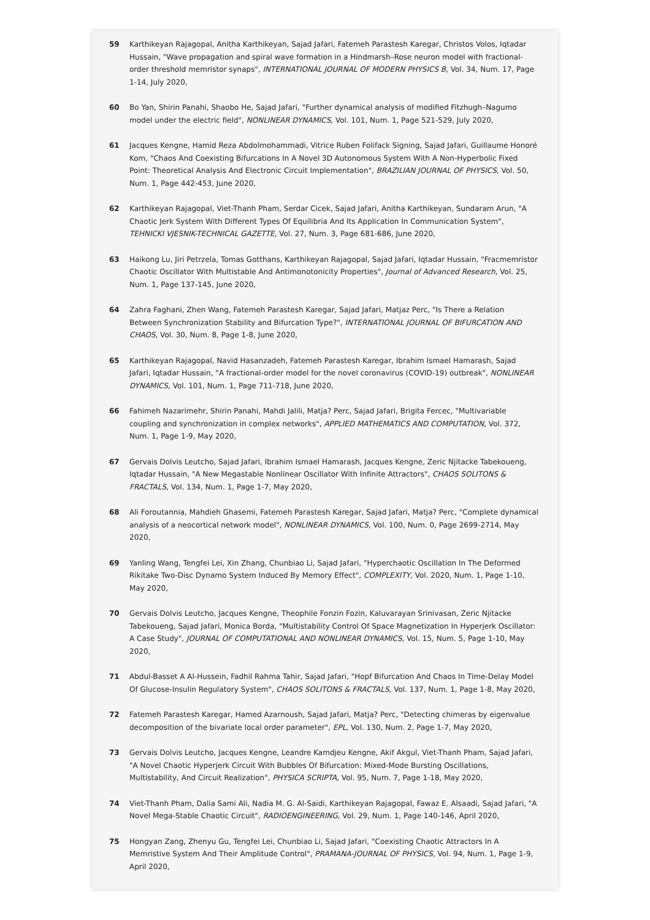59 Karthikeyan Rajagopal, Anitha Karthikeyan, Sajad Jafari, Fatemeh Parastesh Karegar, Christos Volos, Iqtadar Hussain, "Wave propagation and spiral wave formation in a Hindmarsh–Rose neuron model with fractional-order threshold memristor synaps", INTERNATIONAL JOURNAL OF MODERN PHYSICS B, Vol. 34, Num. 17, Page 1-14, July 2020,
60 Bo Yan, Shirin Panahi, Shaobo He, Sajad Jafari, "Further dynamical analysis of modified Fitzhugh–Nagumo model under the electric field", NONLINEAR DYNAMICS, Vol. 101, Num. 1, Page 521-529, July 2020,
61 Jacques Kengne, Hamid Reza Abdolmohammadi, Vitrice Ruben Folifack Signing, Sajad Jafari, Guillaume Honoré Kom, "Chaos And Coexisting Bifurcations In A Novel 3D Autonomous System With A Non-Hyperbolic Fixed Point: Theoretical Analysis And Electronic Circuit Implementation", BRAZILIAN JOURNAL OF PHYSICS, Vol. 50, Num. 1, Page 442-453, June 2020,
62 Karthikeyan Rajagopal, Viet-Thanh Pham, Serdar Cicek, Sajad Jafari, Anitha Karthikeyan, Sundaram Arun, "A Chaotic Jerk System With Different Types Of Equilibria And Its Application In Communication System", TEHNICKI VJESNIK-TECHNICAL GAZETTE, Vol. 27, Num. 3, Page 681-686, June 2020,
63 Haikong Lu, Jiri Petrzela, Tomas Gotthans, Karthikeyan Rajagopal, Sajad Jafari, Iqtadar Hussain, "Fracmemristor Chaotic Oscillator With Multistable And Antimonotonicity Properties", Journal of Advanced Research, Vol. 25, Num. 1, Page 137-145, June 2020,
64 Zahra Faghani, Zhen Wang, Fatemeh Parastesh Karegar, Sajad Jafari, Matjaz Perc, "Is There a Relation Between Synchronization Stability and Bifurcation Type?", INTERNATIONAL JOURNAL OF BIFURCATION AND CHAOS, Vol. 30, Num. 8, Page 1-8, June 2020,
65 Karthikeyan Rajagopal, Navid Hasanzadeh, Fatemeh Parastesh Karegar, Ibrahim Ismael Hamarash, Sajad Jafari, Iqtadar Hussain, "A fractional-order model for the novel coronavirus (COVID-19) outbreak", NONLINEAR DYNAMICS, Vol. 101, Num. 1, Page 711-718, June 2020,
66 Fahimeh Nazarimehr, Shirin Panahi, Mahdi Jalili, Matja? Perc, Sajad Jafari, Brigita Fercec, "Multivariable coupling and synchronization in complex networks", APPLIED MATHEMATICS AND COMPUTATION, Vol. 372, Num. 1, Page 1-9, May 2020,
67 Gervais Dolvis Leutcho, Sajad Jafari, Ibrahim Ismael Hamarash, Jacques Kengne, Zeric Njitacke Tabekoueng, Iqtadar Hussain, "A New Megastable Nonlinear Oscillator With Infinite Attractors", CHAOS SOLITONS & FRACTALS, Vol. 134, Num. 1, Page 1-7, May 2020,
68 Ali Foroutannia, Mahdieh Ghasemi, Fatemeh Parastesh Karegar, Sajad Jafari, Matja? Perc, "Complete dynamical analysis of a neocortical network model", NONLINEAR DYNAMICS, Vol. 100, Num. 0, Page 2699-2714, May 2020,
69 Yanling Wang, Tengfei Lei, Xin Zhang, Chunbiao Li, Sajad Jafari, "Hyperchaotic Oscillation In The Deformed Rikitake Two-Disc Dynamo System Induced By Memory Effect", COMPLEXITY, Vol. 2020, Num. 1, Page 1-10, May 2020,
70 Gervais Dolvis Leutcho, Jacques Kengne, Theophile Fonzin Fozin, Kaluvarayan Srinivasan, Zeric Njitacke Tabekoueng, Sajad Jafari, Monica Borda, "Multistability Control Of Space Magnetization In Hyperjerk Oscillator: A Case Study", JOURNAL OF COMPUTATIONAL AND NONLINEAR DYNAMICS, Vol. 15, Num. 5, Page 1-10, May 2020,
71 Abdul-Basset A Al-Hussein, Fadhil Rahma Tahir, Sajad Jafari, "Hopf Bifurcation And Chaos In Time-Delay Model Of Glucose-Insulin Regulatory System", CHAOS SOLITONS & FRACTALS, Vol. 137, Num. 1, Page 1-8, May 2020,
72 Fatemeh Parastesh Karegar, Hamed Azarnoush, Sajad Jafari, Matja? Perc, "Detecting chimeras by eigenvalue decomposition of the bivariate local order parameter", EPL, Vol. 130, Num. 2, Page 1-7, May 2020,
73 Gervais Dolvis Leutcho, Jacques Kengne, Leandre Kamdjeu Kengne, Akif Akgul, Viet-Thanh Pham, Sajad Jafari, "A Novel Chaotic Hyperjerk Circuit With Bubbles Of Bifurcation: Mixed-Mode Bursting Oscillations, Multistability, And Circuit Realization", PHYSICA SCRIPTA, Vol. 95, Num. 7, Page 1-18, May 2020,
74 Viet-Thanh Pham, Dalia Sami Ali, Nadia M. G. Al-Saidi, Karthikeyan Rajagopal, Fawaz E. Alsaadi, Sajad Jafari, "A Novel Mega-Stable Chaotic Circuit", RADIOENGINEERING, Vol. 29, Num. 1, Page 140-146, April 2020,
75 Hongyan Zang, Zhenyu Gu, Tengfei Lei, Chunbiao Li, Sajad Jafari, "Coexisting Chaotic Attractors In A Memristive System And Their Amplitude Control", PRAMANA-JOURNAL OF PHYSICS, Vol. 94, Num. 1, Page 1-9, April 2020,